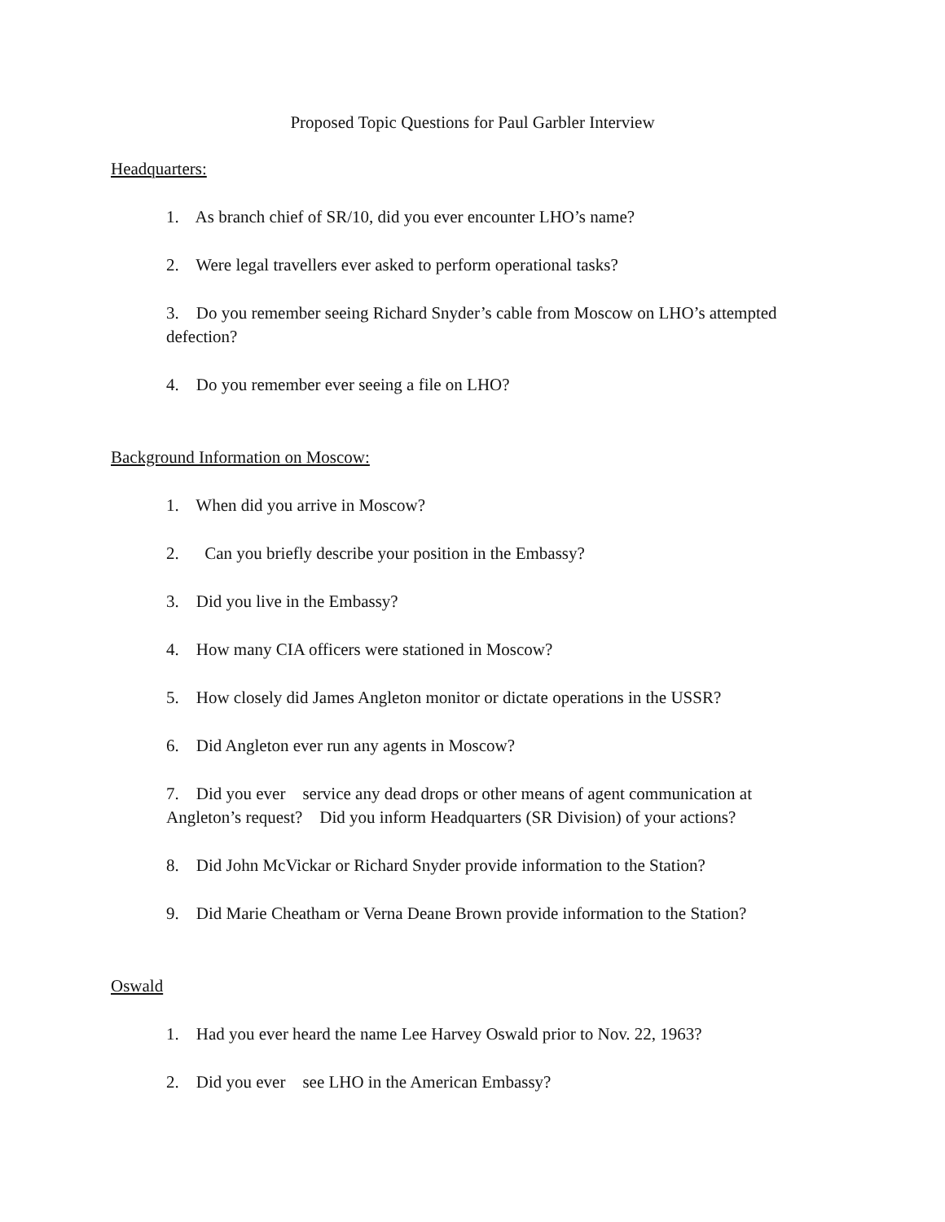Proposed Topic Questions for Paul Garbler Interview
Headquarters:
1. As branch chief of SR/10, did you ever encounter LHO’s name?
2. Were legal travellers ever asked to perform operational tasks?
3. Do you remember seeing Richard Snyder’s cable from Moscow on LHO’s attempted defection?
4. Do you remember ever seeing a file on LHO?
Background Information on Moscow:
1. When did you arrive in Moscow?
2. Can you briefly describe your position in the Embassy?
3. Did you live in the Embassy?
4. How many CIA officers were stationed in Moscow?
5. How closely did James Angleton monitor or dictate operations in the USSR?
6. Did Angleton ever run any agents in Moscow?
7. Did you ever service any dead drops or other means of agent communication at Angleton’s request? Did you inform Headquarters (SR Division) of your actions?
8. Did John McVickar or Richard Snyder provide information to the Station?
9. Did Marie Cheatham or Verna Deane Brown provide information to the Station?
Oswald
1. Had you ever heard the name Lee Harvey Oswald prior to Nov. 22, 1963?
2. Did you ever see LHO in the American Embassy?